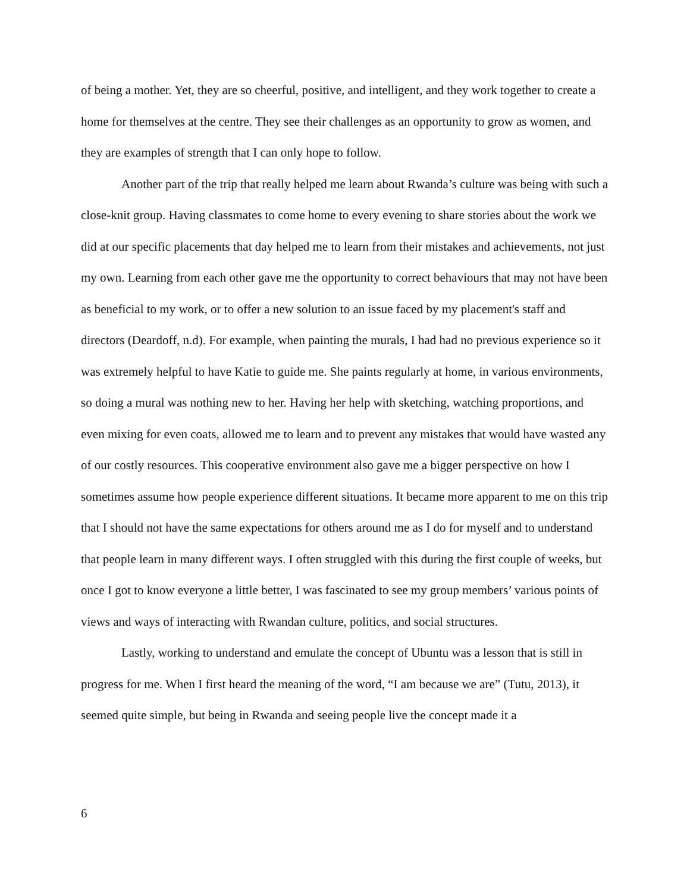of being a mother. Yet, they are so cheerful, positive, and intelligent, and they work together to create a home for themselves at the centre. They see their challenges as an opportunity to grow as women, and they are examples of strength that I can only hope to follow.
Another part of the trip that really helped me learn about Rwanda’s culture was being with such a close-knit group. Having classmates to come home to every evening to share stories about the work we did at our specific placements that day helped me to learn from their mistakes and achievements, not just my own. Learning from each other gave me the opportunity to correct behaviours that may not have been as beneficial to my work, or to offer a new solution to an issue faced by my placement's staff and directors (Deardoff, n.d). For example, when painting the murals, I had had no previous experience so it was extremely helpful to have Katie to guide me. She paints regularly at home, in various environments, so doing a mural was nothing new to her. Having her help with sketching, watching proportions, and even mixing for even coats, allowed me to learn and to prevent any mistakes that would have wasted any of our costly resources. This cooperative environment also gave me a bigger perspective on how I sometimes assume how people experience different situations. It became more apparent to me on this trip that I should not have the same expectations for others around me as I do for myself and to understand that people learn in many different ways. I often struggled with this during the first couple of weeks, but once I got to know everyone a little better, I was fascinated to see my group members’ various points of views and ways of interacting with Rwandan culture, politics, and social structures.
Lastly, working to understand and emulate the concept of Ubuntu was a lesson that is still in progress for me. When I first heard the meaning of the word, “I am because we are” (Tutu, 2013), it seemed quite simple, but being in Rwanda and seeing people live the concept made it a
6